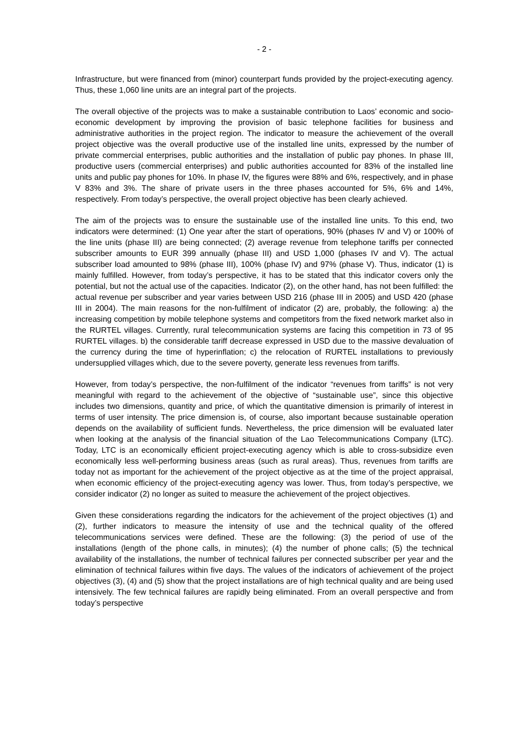- 2 -
Infrastructure, but were financed from (minor) counterpart funds provided by the project-executing agency. Thus, these 1,060 line units are an integral part of the projects.
The overall objective of the projects was to make a sustainable contribution to Laos’ economic and socio-economic development by improving the provision of basic telephone facilities for business and administrative authorities in the project region. The indicator to measure the achievement of the overall project objective was the overall productive use of the installed line units, expressed by the number of private commercial enterprises, public authorities and the installation of public pay phones. In phase III, productive users (commercial enterprises) and public authorities accounted for 83% of the installed line units and public pay phones for 10%. In phase IV, the figures were 88% and 6%, respectively, and in phase V 83% and 3%. The share of private users in the three phases accounted for 5%, 6% and 14%, respectively. From today’s perspective, the overall project objective has been clearly achieved.
The aim of the projects was to ensure the sustainable use of the installed line units. To this end, two indicators were determined: (1) One year after the start of operations, 90% (phases IV and V) or 100% of the line units (phase III) are being connected; (2) average revenue from telephone tariffs per connected subscriber amounts to EUR 399 annually (phase III) and USD 1,000 (phases IV and V). The actual subscriber load amounted to 98% (phase III), 100% (phase IV) and 97% (phase V). Thus, indicator (1) is mainly fulfilled. However, from today’s perspective, it has to be stated that this indicator covers only the potential, but not the actual use of the capacities. Indicator (2), on the other hand, has not been fulfilled: the actual revenue per subscriber and year varies between USD 216 (phase III in 2005) and USD 420 (phase III in 2004). The main reasons for the non-fulfilment of indicator (2) are, probably, the following: a) the increasing competition by mobile telephone systems and competitors from the fixed network market also in the RURTEL villages. Currently, rural telecommunication systems are facing this competition in 73 of 95 RURTEL villages. b) the considerable tariff decrease expressed in USD due to the massive devaluation of the currency during the time of hyperinflation; c) the relocation of RURTEL installations to previously undersupplied villages which, due to the severe poverty, generate less revenues from tariffs.
However, from today’s perspective, the non-fulfilment of the indicator “revenues from tariffs” is not very meaningful with regard to the achievement of the objective of “sustainable use”, since this objective includes two dimensions, quantity and price, of which the quantitative dimension is primarily of interest in terms of user intensity. The price dimension is, of course, also important because sustainable operation depends on the availability of sufficient funds. Nevertheless, the price dimension will be evaluated later when looking at the analysis of the financial situation of the Lao Telecommunications Company (LTC). Today, LTC is an economically efficient project-executing agency which is able to cross-subsidize even economically less well-performing business areas (such as rural areas). Thus, revenues from tariffs are today not as important for the achievement of the project objective as at the time of the project appraisal, when economic efficiency of the project-executing agency was lower. Thus, from today’s perspective, we consider indicator (2) no longer as suited to measure the achievement of the project objectives.
Given these considerations regarding the indicators for the achievement of the project objectives (1) and (2), further indicators to measure the intensity of use and the technical quality of the offered telecommunications services were defined. These are the following: (3) the period of use of the installations (length of the phone calls, in minutes); (4) the number of phone calls; (5) the technical availability of the installations, the number of technical failures per connected subscriber per year and the elimination of technical failures within five days. The values of the indicators of achievement of the project objectives (3), (4) and (5) show that the project installations are of high technical quality and are being used intensively. The few technical failures are rapidly being eliminated. From an overall perspective and from today’s perspective